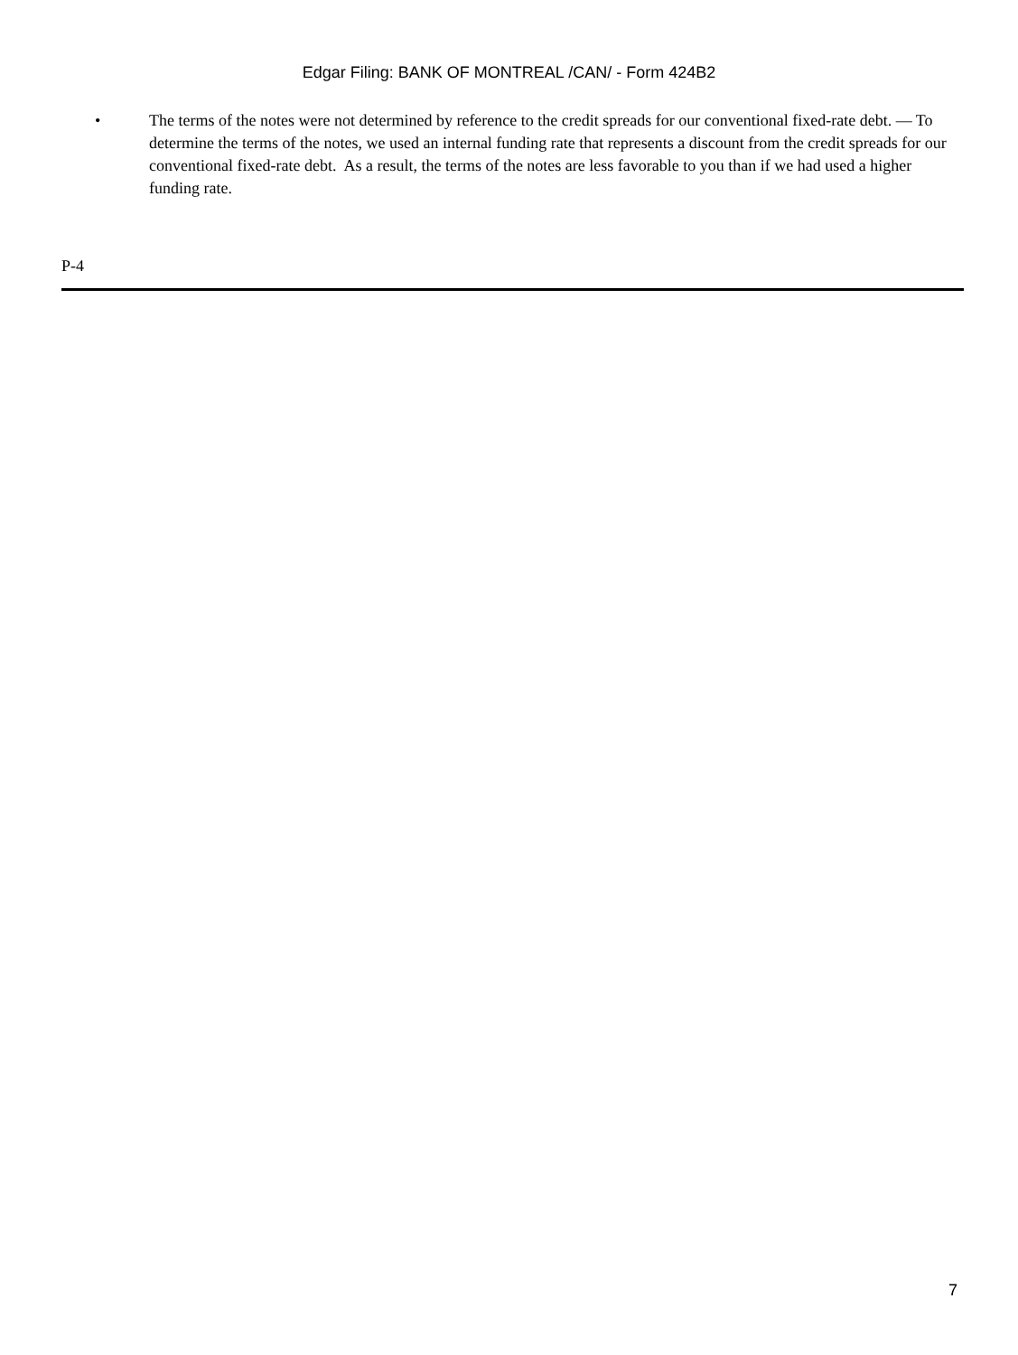Edgar Filing: BANK OF MONTREAL /CAN/ - Form 424B2
• The terms of the notes were not determined by reference to the credit spreads for our conventional fixed-rate debt. — To determine the terms of the notes, we used an internal funding rate that represents a discount from the credit spreads for our conventional fixed-rate debt. As a result, the terms of the notes are less favorable to you than if we had used a higher funding rate.
P-4
7